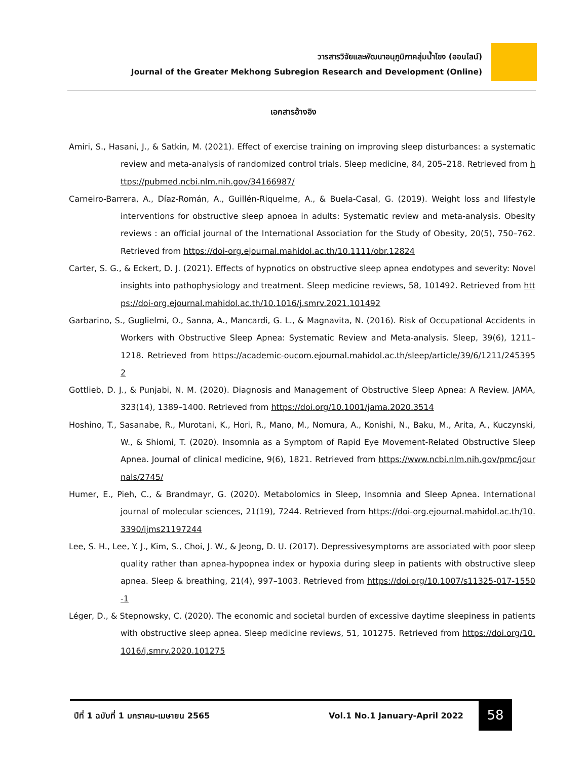วารสารวิจัยและพัฒนาอนุภูมิภาคลุ่มน้ำโขง (ออนไลน์)
Journal of the Greater Mekhong Subregion Research and Development (Online)
เอกสารอ้างอิง
Amiri, S., Hasani, J., & Satkin, M. (2021). Effect of exercise training on improving sleep disturbances: a systematic review and meta-analysis of randomized control trials. Sleep medicine, 84, 205–218. Retrieved from https://pubmed.ncbi.nlm.nih.gov/34166987/
Carneiro-Barrera, A., Díaz-Román, A., Guillén-Riquelme, A., & Buela-Casal, G. (2019). Weight loss and lifestyle interventions for obstructive sleep apnoea in adults: Systematic review and meta-analysis. Obesity reviews : an official journal of the International Association for the Study of Obesity, 20(5), 750–762. Retrieved from https://doi-org.ejournal.mahidol.ac.th/10.1111/obr.12824
Carter, S. G., & Eckert, D. J. (2021). Effects of hypnotics on obstructive sleep apnea endotypes and severity: Novel insights into pathophysiology and treatment. Sleep medicine reviews, 58, 101492. Retrieved from https://doi-org.ejournal.mahidol.ac.th/10.1016/j.smrv.2021.101492
Garbarino, S., Guglielmi, O., Sanna, A., Mancardi, G. L., & Magnavita, N. (2016). Risk of Occupational Accidents in Workers with Obstructive Sleep Apnea: Systematic Review and Meta-analysis. Sleep, 39(6), 1211–1218. Retrieved from https://academic-oucom.ejournal.mahidol.ac.th/sleep/article/39/6/1211/2453952
Gottlieb, D. J., & Punjabi, N. M. (2020). Diagnosis and Management of Obstructive Sleep Apnea: A Review. JAMA, 323(14), 1389–1400. Retrieved from https://doi.org/10.1001/jama.2020.3514
Hoshino, T., Sasanabe, R., Murotani, K., Hori, R., Mano, M., Nomura, A., Konishi, N., Baku, M., Arita, A., Kuczynski, W., & Shiomi, T. (2020). Insomnia as a Symptom of Rapid Eye Movement-Related Obstructive Sleep Apnea. Journal of clinical medicine, 9(6), 1821. Retrieved from https://www.ncbi.nlm.nih.gov/pmc/journals/2745/
Humer, E., Pieh, C., & Brandmayr, G. (2020). Metabolomics in Sleep, Insomnia and Sleep Apnea. International journal of molecular sciences, 21(19), 7244. Retrieved from https://doi-org.ejournal.mahidol.ac.th/10.3390/ijms21197244
Lee, S. H., Lee, Y. J., Kim, S., Choi, J. W., & Jeong, D. U. (2017). Depressivesymptoms are associated with poor sleep quality rather than apnea-hypopnea index or hypoxia during sleep in patients with obstructive sleep apnea. Sleep & breathing, 21(4), 997–1003. Retrieved from https://doi.org/10.1007/s11325-017-1550-1
Léger, D., & Stepnowsky, C. (2020). The economic and societal burden of excessive daytime sleepiness in patients with obstructive sleep apnea. Sleep medicine reviews, 51, 101275. Retrieved from https://doi.org/10.1016/j.smrv.2020.101275
ปีที่ 1 ฉบับที่ 1 มกราคม-เมษายน 2565 Vol.1 No.1 January-April 2022 58